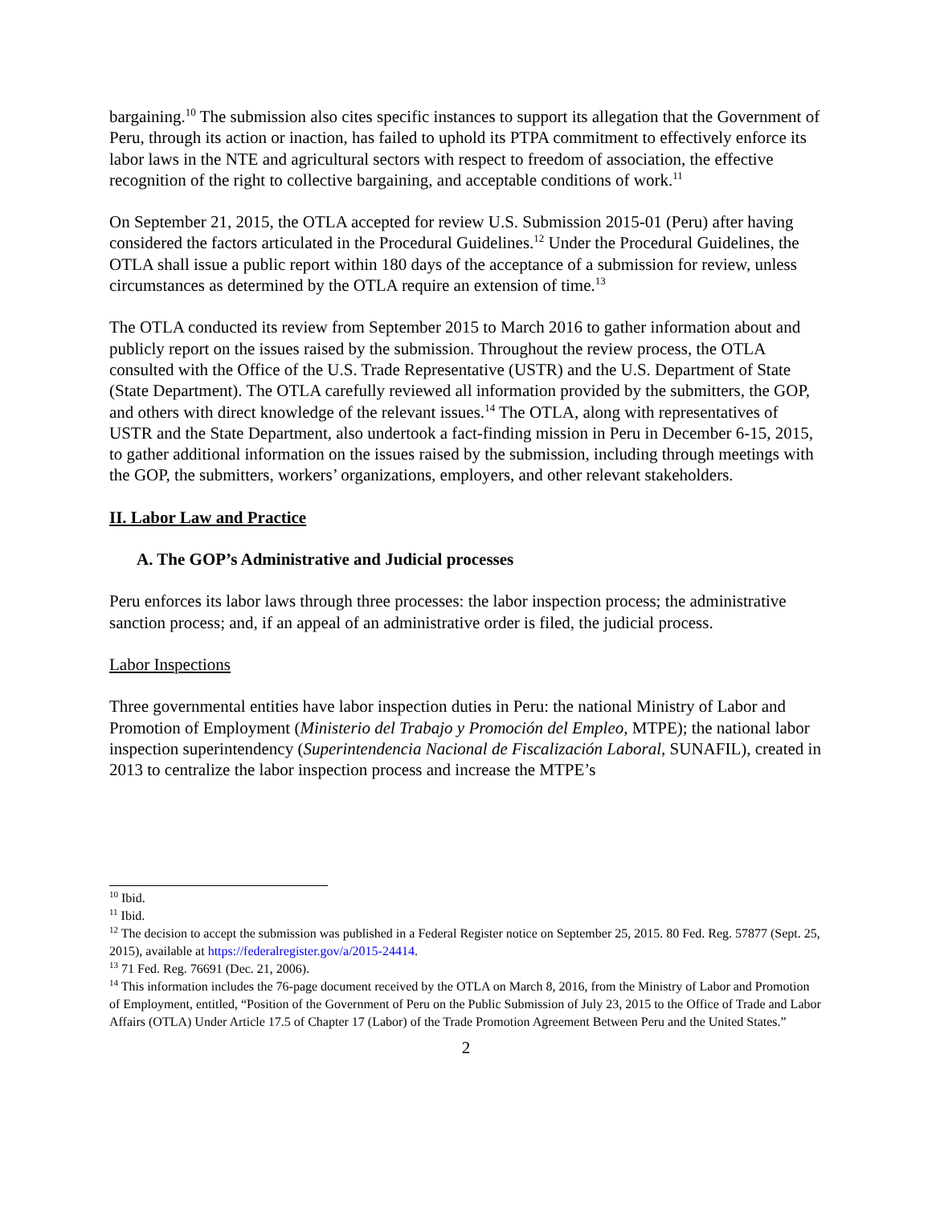bargaining.<sup>10</sup> The submission also cites specific instances to support its allegation that the Government of Peru, through its action or inaction, has failed to uphold its PTPA commitment to effectively enforce its labor laws in the NTE and agricultural sectors with respect to freedom of association, the effective recognition of the right to collective bargaining, and acceptable conditions of work.<sup>11</sup>
On September 21, 2015, the OTLA accepted for review U.S. Submission 2015-01 (Peru) after having considered the factors articulated in the Procedural Guidelines.<sup>12</sup> Under the Procedural Guidelines, the OTLA shall issue a public report within 180 days of the acceptance of a submission for review, unless circumstances as determined by the OTLA require an extension of time.<sup>13</sup>
The OTLA conducted its review from September 2015 to March 2016 to gather information about and publicly report on the issues raised by the submission. Throughout the review process, the OTLA consulted with the Office of the U.S. Trade Representative (USTR) and the U.S. Department of State (State Department). The OTLA carefully reviewed all information provided by the submitters, the GOP, and others with direct knowledge of the relevant issues.<sup>14</sup> The OTLA, along with representatives of USTR and the State Department, also undertook a fact-finding mission in Peru in December 6-15, 2015, to gather additional information on the issues raised by the submission, including through meetings with the GOP, the submitters, workers’ organizations, employers, and other relevant stakeholders.
II. Labor Law and Practice
A. The GOP’s Administrative and Judicial processes
Peru enforces its labor laws through three processes: the labor inspection process; the administrative sanction process; and, if an appeal of an administrative order is filed, the judicial process.
Labor Inspections
Three governmental entities have labor inspection duties in Peru: the national Ministry of Labor and Promotion of Employment (Ministerio del Trabajo y Promoción del Empleo, MTPE); the national labor inspection superintendency (Superintendencia Nacional de Fiscalización Laboral, SUNAFIL), created in 2013 to centralize the labor inspection process and increase the MTPE’s
<sup>10</sup> Ibid.
<sup>11</sup> Ibid.
<sup>12</sup> The decision to accept the submission was published in a Federal Register notice on September 25, 2015. 80 Fed. Reg. 57877 (Sept. 25, 2015), available at https://federalregister.gov/a/2015-24414.
<sup>13</sup> 71 Fed. Reg. 76691 (Dec. 21, 2006).
<sup>14</sup> This information includes the 76-page document received by the OTLA on March 8, 2016, from the Ministry of Labor and Promotion of Employment, entitled, “Position of the Government of Peru on the Public Submission of July 23, 2015 to the Office of Trade and Labor Affairs (OTLA) Under Article 17.5 of Chapter 17 (Labor) of the Trade Promotion Agreement Between Peru and the United States.”
2